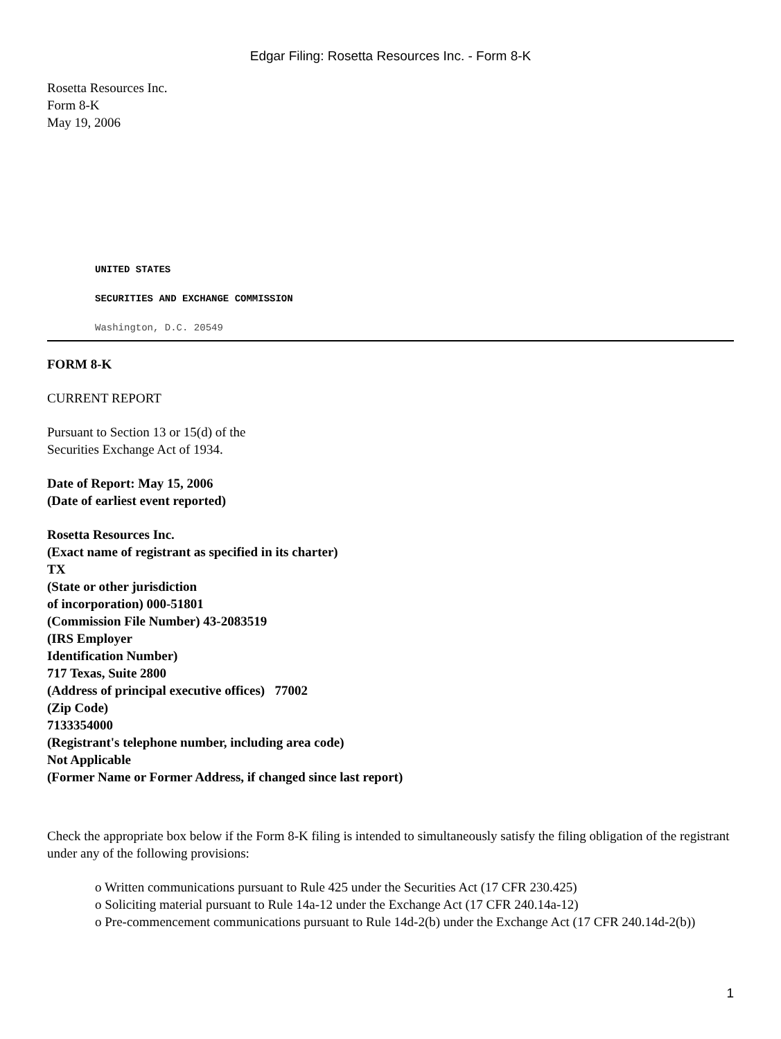Edgar Filing: Rosetta Resources Inc. - Form 8-K
Rosetta Resources Inc.
Form 8-K
May 19, 2006
UNITED STATES
SECURITIES AND EXCHANGE COMMISSION
Washington, D.C. 20549
FORM 8-K
CURRENT REPORT
Pursuant to Section 13 or 15(d) of the
Securities Exchange Act of 1934.
Date of Report: May 15, 2006
(Date of earliest event reported)
Rosetta Resources Inc.
(Exact name of registrant as specified in its charter)
TX
(State or other jurisdiction
of incorporation) 000-51801
(Commission File Number) 43-2083519
(IRS Employer
Identification Number)
717 Texas, Suite 2800
(Address of principal executive offices) 77002
(Zip Code)
7133354000
(Registrant's telephone number, including area code)
Not Applicable
(Former Name or Former Address, if changed since last report)
Check the appropriate box below if the Form 8-K filing is intended to simultaneously satisfy the filing obligation of the registrant under any of the following provisions:
o Written communications pursuant to Rule 425 under the Securities Act (17 CFR 230.425)
o Soliciting material pursuant to Rule 14a-12 under the Exchange Act (17 CFR 240.14a-12)
o Pre-commencement communications pursuant to Rule 14d-2(b) under the Exchange Act (17 CFR 240.14d-2(b))
1